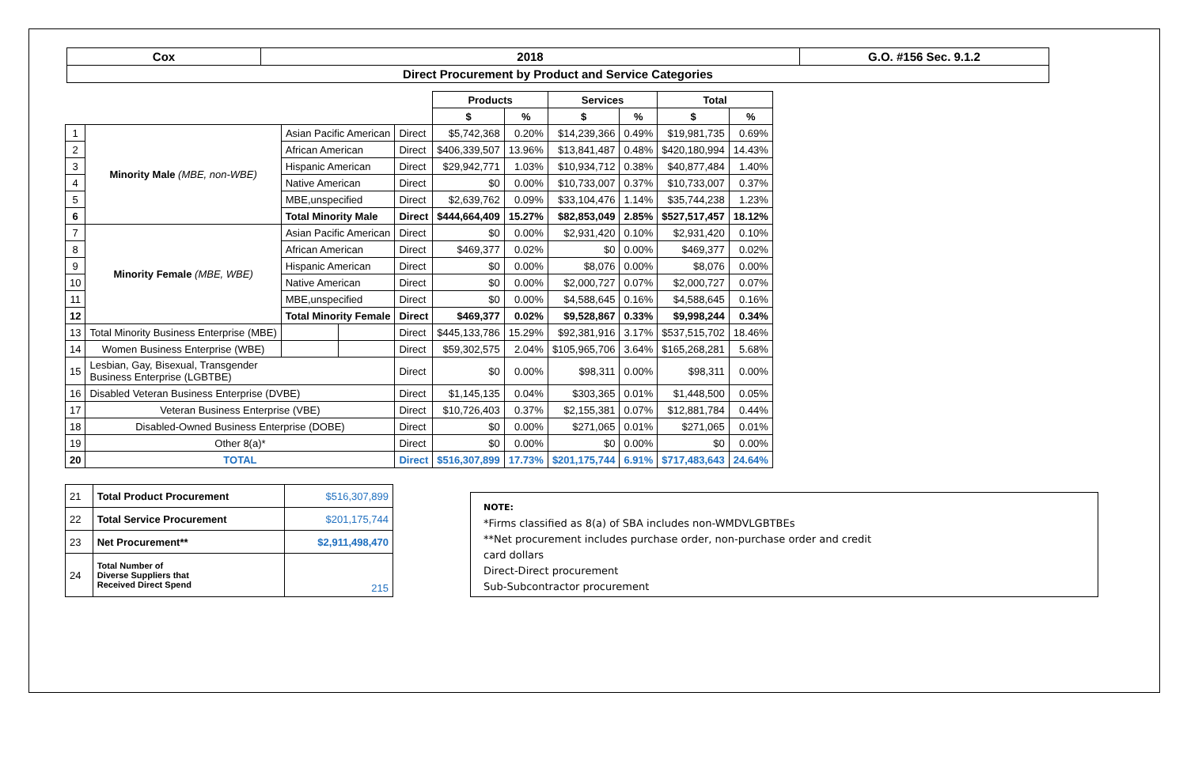| Cox | 2018 | G.O. #156 Sec. 9.1.2 |
| Direct Procurement by Product and Service Categories | | |
| | | | | | Products | | Services | | Total | |
| | | | | | $ | % | $ | % | $ | % |
| 1 | Minority Male (MBE, non-WBE) | Asian Pacific American | | Direct | $5,742,368 | 0.20% | $14,239,366 | 0.49% | $19,981,735 | 0.69% |
| 2 | | African American | | Direct | $406,339,507 | 13.96% | $13,841,487 | 0.48% | $420,180,994 | 14.43% |
| 3 | | Hispanic American | | Direct | $29,942,771 | 1.03% | $10,934,712 | 0.38% | $40,877,484 | 1.40% |
| 4 | | Native American | | Direct | $0 | 0.00% | $10,733,007 | 0.37% | $10,733,007 | 0.37% |
| 5 | | MBE,unspecified | | Direct | $2,639,762 | 0.09% | $33,104,476 | 1.14% | $35,744,238 | 1.23% |
| 6 | | Total Minority Male | | Direct | $444,664,409 | 15.27% | $82,853,049 | 2.85% | $527,517,457 | 18.12% |
| 7 | Minority Female (MBE, WBE) | Asian Pacific American | | Direct | $0 | 0.00% | $2,931,420 | 0.10% | $2,931,420 | 0.10% |
| 8 | | African American | | Direct | $469,377 | 0.02% | $0 | 0.00% | $469,377 | 0.02% |
| 9 | | Hispanic American | | Direct | $0 | 0.00% | $8,076 | 0.00% | $8,076 | 0.00% |
| 10 | | Native American | | Direct | $0 | 0.00% | $2,000,727 | 0.07% | $2,000,727 | 0.07% |
| 11 | | MBE,unspecified | | Direct | $0 | 0.00% | $4,588,645 | 0.16% | $4,588,645 | 0.16% |
| 12 | | Total Minority Female | | Direct | $469,377 | 0.02% | $9,528,867 | 0.33% | $9,998,244 | 0.34% |
| 13 | Total Minority Business Enterprise (MBE) | | | Direct | $445,133,786 | 15.29% | $92,381,916 | 3.17% | $537,515,702 | 18.46% |
| 14 | Women Business Enterprise (WBE) | | | Direct | $59,302,575 | 2.04% | $105,965,706 | 3.64% | $165,268,281 | 5.68% |
| 15 | Lesbian, Gay, Bisexual, Transgender Business Enterprise (LGBTBE) | | | Direct | $0 | 0.00% | $98,311 | 0.00% | $98,311 | 0.00% |
| 16 | Disabled Veteran Business Enterprise (DVBE) | | | Direct | $1,145,135 | 0.04% | $303,365 | 0.01% | $1,448,500 | 0.05% |
| 17 | Veteran Business Enterprise (VBE) | | | Direct | $10,726,403 | 0.37% | $2,155,381 | 0.07% | $12,881,784 | 0.44% |
| 18 | Disabled-Owned Business Enterprise (DOBE) | | | Direct | $0 | 0.00% | $271,065 | 0.01% | $271,065 | 0.01% |
| 19 | Other 8(a)* | | | Direct | $0 | 0.00% | $0 | 0.00% | $0 | 0.00% |
| 20 | TOTAL | | | Direct | $516,307,899 | 17.73% | $201,175,744 | 6.91% | $717,483,643 | 24.64% |
| 21 | Total Product Procurement | $516,307,899 |
| 22 | Total Service Procurement | $201,175,744 |
| 23 | Net Procurement** | $2,911,498,470 |
| 24 | Total Number of Diverse Suppliers that Received Direct Spend | 215 |
NOTE:
*Firms classified as 8(a) of SBA includes non-WMDVLGBTBEs
**Net procurement includes purchase order, non-purchase order and credit
card dollars
Direct-Direct procurement
Sub-Subcontractor procurement